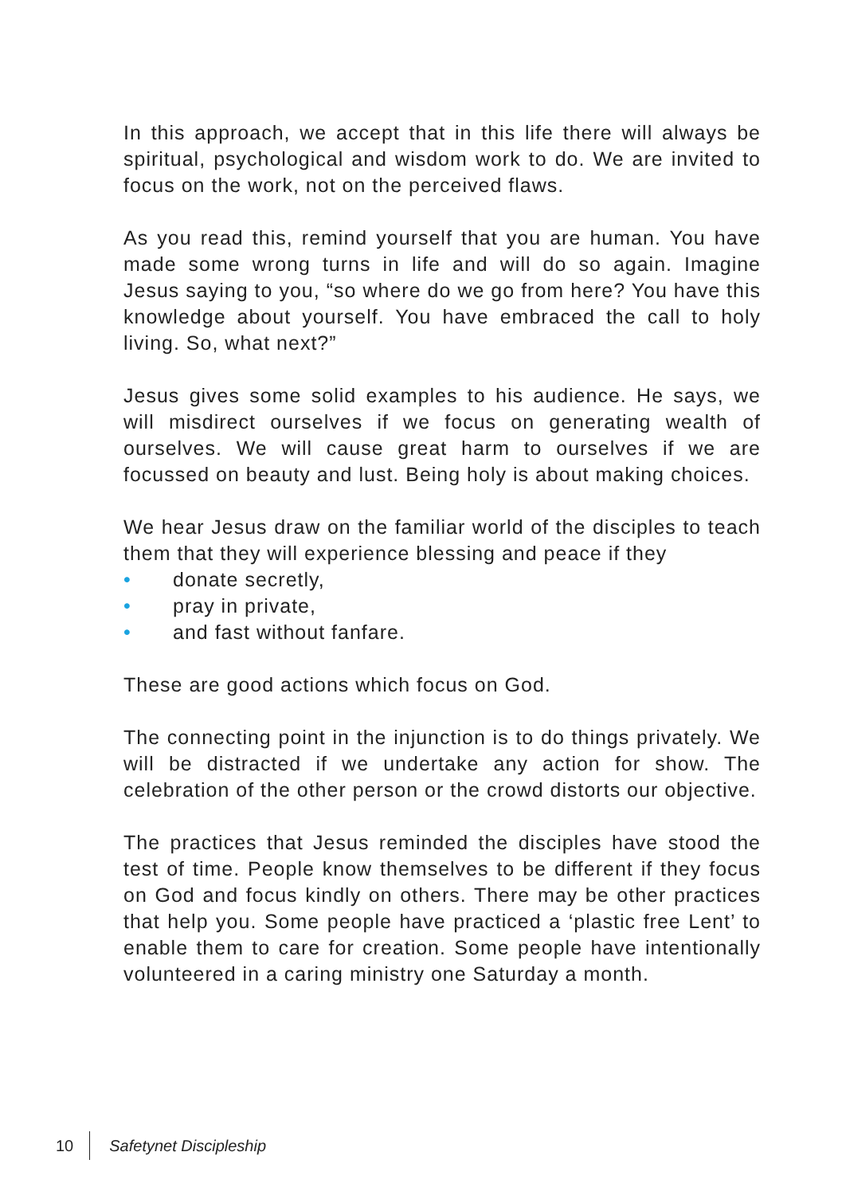In this approach, we accept that in this life there will always be spiritual, psychological and wisdom work to do. We are invited to focus on the work, not on the perceived flaws.
As you read this, remind yourself that you are human. You have made some wrong turns in life and will do so again. Imagine Jesus saying to you, “so where do we go from here? You have this knowledge about yourself. You have embraced the call to holy living. So, what next?”
Jesus gives some solid examples to his audience. He says, we will misdirect ourselves if we focus on generating wealth of ourselves. We will cause great harm to ourselves if we are focussed on beauty and lust. Being holy is about making choices.
We hear Jesus draw on the familiar world of the disciples to teach them that they will experience blessing and peace if they
• donate secretly,
• pray in private,
• and fast without fanfare.
These are good actions which focus on God.
The connecting point in the injunction is to do things privately. We will be distracted if we undertake any action for show. The celebration of the other person or the crowd distorts our objective.
The practices that Jesus reminded the disciples have stood the test of time. People know themselves to be different if they focus on God and focus kindly on others. There may be other practices that help you. Some people have practiced a ‘plastic free Lent’ to enable them to care for creation. Some people have intentionally volunteered in a caring ministry one Saturday a month.
10 Safetynet Discipleship